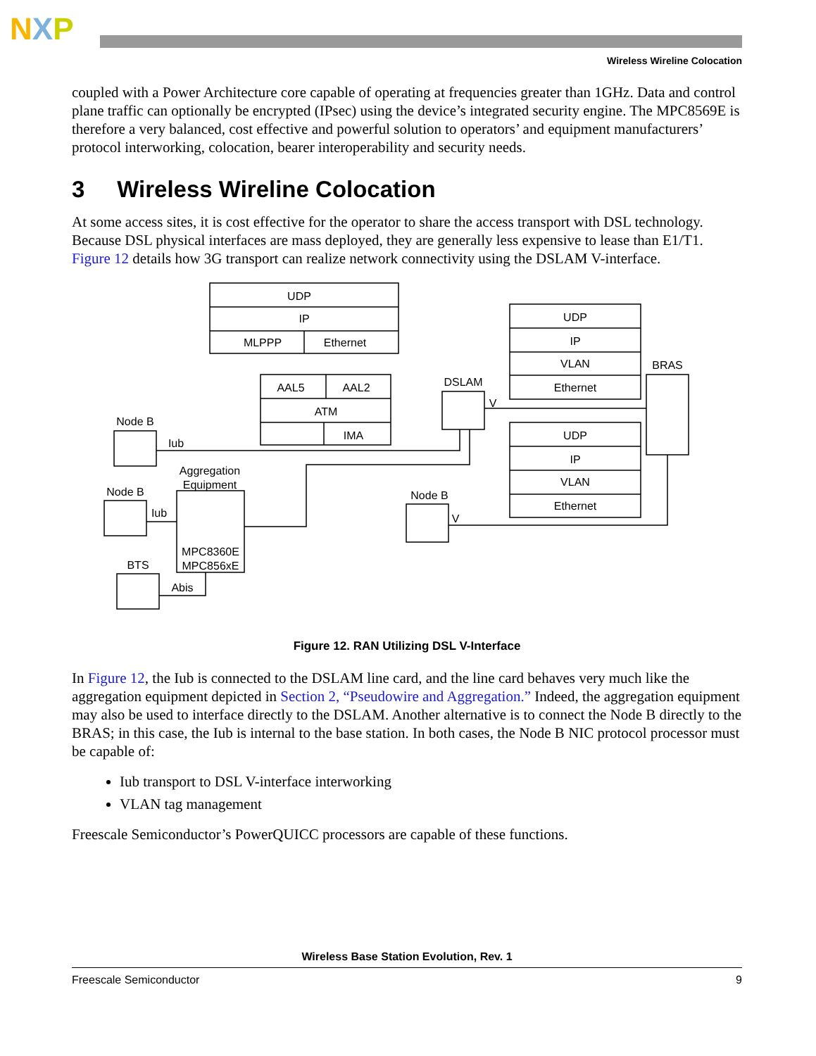NXP
Wireless Wireline Colocation
coupled with a Power Architecture core capable of operating at frequencies greater than 1GHz. Data and control plane traffic can optionally be encrypted (IPsec) using the device’s integrated security engine. The MPC8569E is therefore a very balanced, cost effective and powerful solution to operators’ and equipment manufacturers’ protocol interworking, colocation, bearer interoperability and security needs.
3 Wireless Wireline Colocation
At some access sites, it is cost effective for the operator to share the access transport with DSL technology. Because DSL physical interfaces are mass deployed, they are generally less expensive to lease than E1/T1. Figure 12 details how 3G transport can realize network connectivity using the DSLAM V-interface.
UDP
IP
MLPPP
Ethernet
AAL5
AAL2
ATM
IMA
UDP
IP
VLAN
Ethernet
UDP
IP
VLAN
Ethernet
BRAS
DSLAM
V
V
Node B
Iub
Node B
Iub
Aggregation
Equipment
MPC8360E
MPC856xE
Node B
BTS
Abis
Figure 12. RAN Utilizing DSL V-Interface
In Figure 12, the Iub is connected to the DSLAM line card, and the line card behaves very much like the aggregation equipment depicted in Section 2, “Pseudowire and Aggregation.” Indeed, the aggregation equipment may also be used to interface directly to the DSLAM. Another alternative is to connect the Node B directly to the BRAS; in this case, the Iub is internal to the base station. In both cases, the Node B NIC protocol processor must be capable of:
Iub transport to DSL V-interface interworking
VLAN tag management
Freescale Semiconductor’s PowerQUICC processors are capable of these functions.
Wireless Base Station Evolution, Rev. 1
Freescale Semiconductor 9